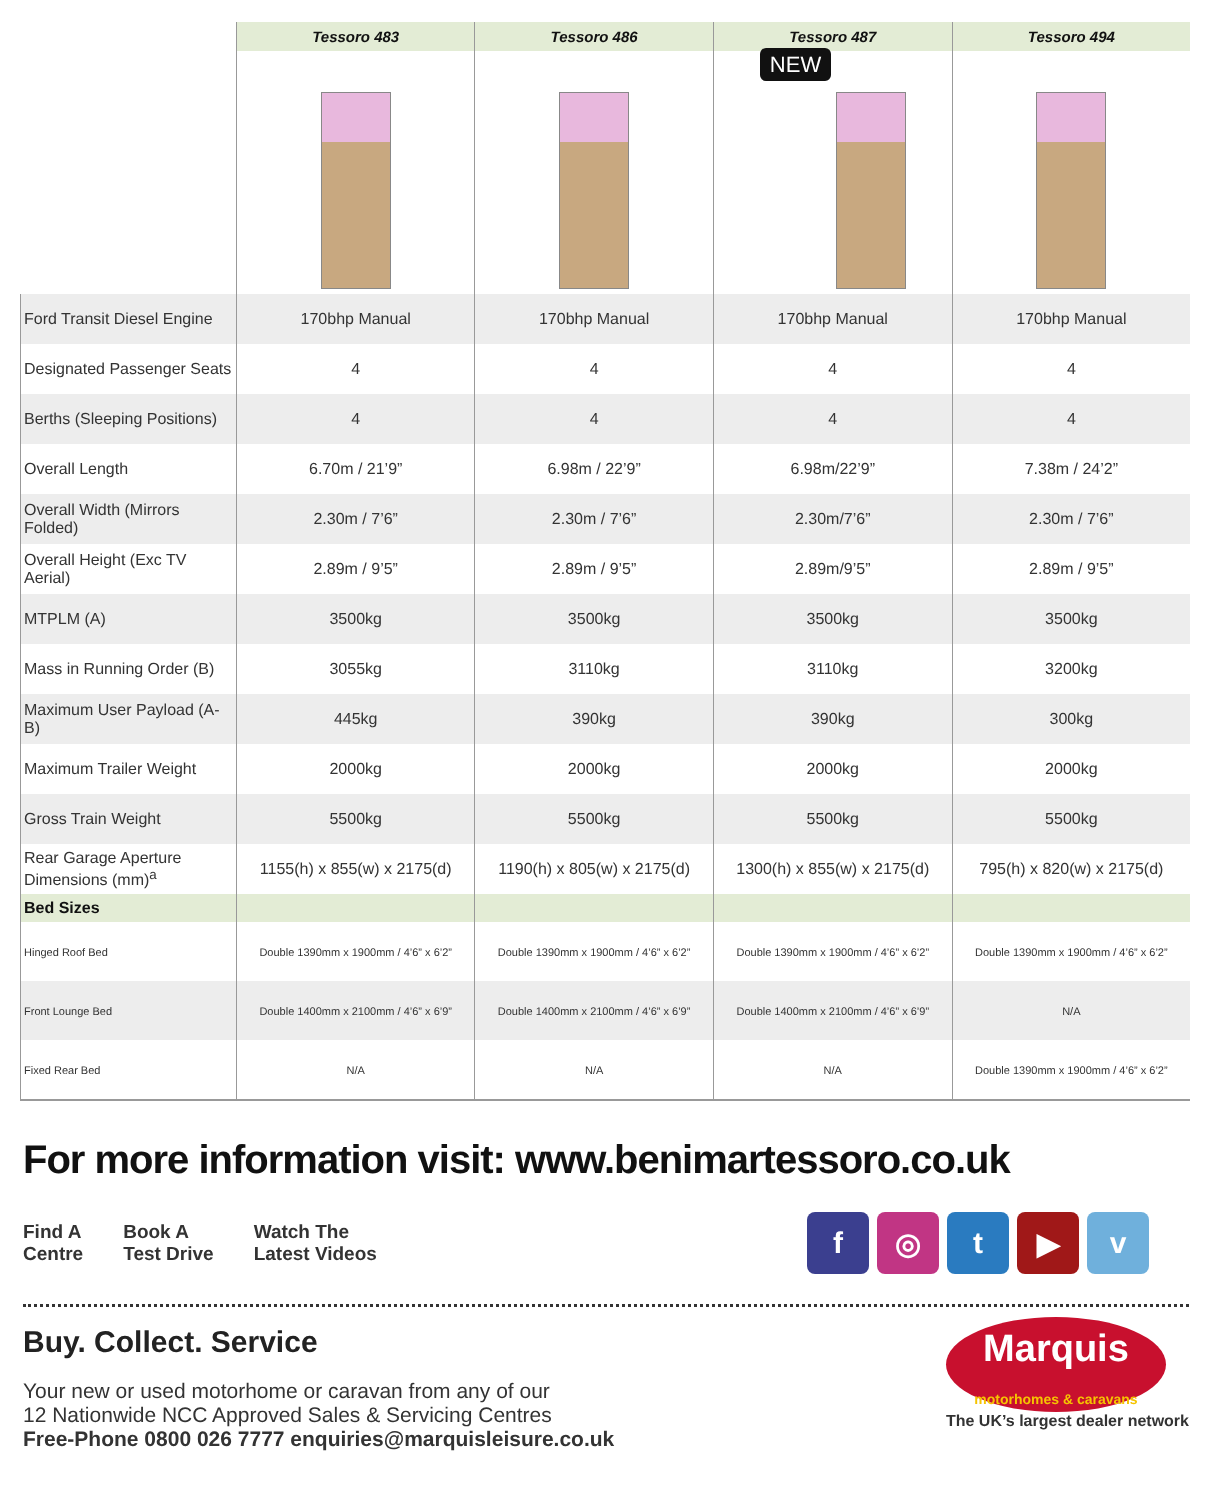| | Tessoro 483 | Tessoro 486 | Tessoro 487 | Tessoro 494 |
| | | | NEW | |
| Ford Transit Diesel Engine | 170bhp Manual | 170bhp Manual | 170bhp Manual | 170bhp Manual |
| Designated Passenger Seats | 4 | 4 | 4 | 4 |
| Berths (Sleeping Positions) | 4 | 4 | 4 | 4 |
| Overall Length | 6.70m / 21’9” | 6.98m / 22’9” | 6.98m/22’9” | 7.38m / 24’2” |
| Overall Width (Mirrors Folded) | 2.30m / 7’6” | 2.30m / 7’6” | 2.30m/7’6” | 2.30m / 7’6” |
| Overall Height (Exc TV Aerial) | 2.89m / 9’5” | 2.89m / 9’5” | 2.89m/9’5” | 2.89m / 9’5” |
| MTPLM (A) | 3500kg | 3500kg | 3500kg | 3500kg |
| Mass in Running Order (B) | 3055kg | 3110kg | 3110kg | 3200kg |
| Maximum User Payload (A-B) | 445kg | 390kg | 390kg | 300kg |
| Maximum Trailer Weight | 2000kg | 2000kg | 2000kg | 2000kg |
| Gross Train Weight | 5500kg | 5500kg | 5500kg | 5500kg |
| Rear Garage Aperture Dimensions (mm)<sup>a</sup> | 1155(h) x 855(w) x 2175(d) | 1190(h) x 805(w) x 2175(d) | 1300(h) x 855(w) x 2175(d) | 795(h) x 820(w) x 2175(d) |
| Bed Sizes | | | | |
| Hinged Roof Bed | Double 1390mm x 1900mm / 4’6” x 6’2” | Double 1390mm x 1900mm / 4’6” x 6’2” | Double 1390mm x 1900mm / 4’6” x 6’2” | Double 1390mm x 1900mm / 4’6” x 6’2” |
| Front Lounge Bed | Double 1400mm x 2100mm / 4’6” x 6’9” | Double 1400mm x 2100mm / 4’6” x 6’9” | Double 1400mm x 2100mm / 4’6” x 6’9” | N/A |
| Fixed Rear Bed | N/A | N/A | N/A | Double 1390mm x 1900mm / 4’6” x 6’2” |
For more information visit: www.benimartessoro.co.uk
Find A
Centre
Book A
Test Drive
Watch The
Latest Videos
f ◎ t ▶ v
Buy. Collect. Service
Your new or used motorhome or caravan from any of our
12 Nationwide NCC Approved Sales & Servicing Centres
Free-Phone 0800 026 7777 enquiries@marquisleisure.co.uk
Marquis
motorhomes & caravans
The UK’s largest dealer network